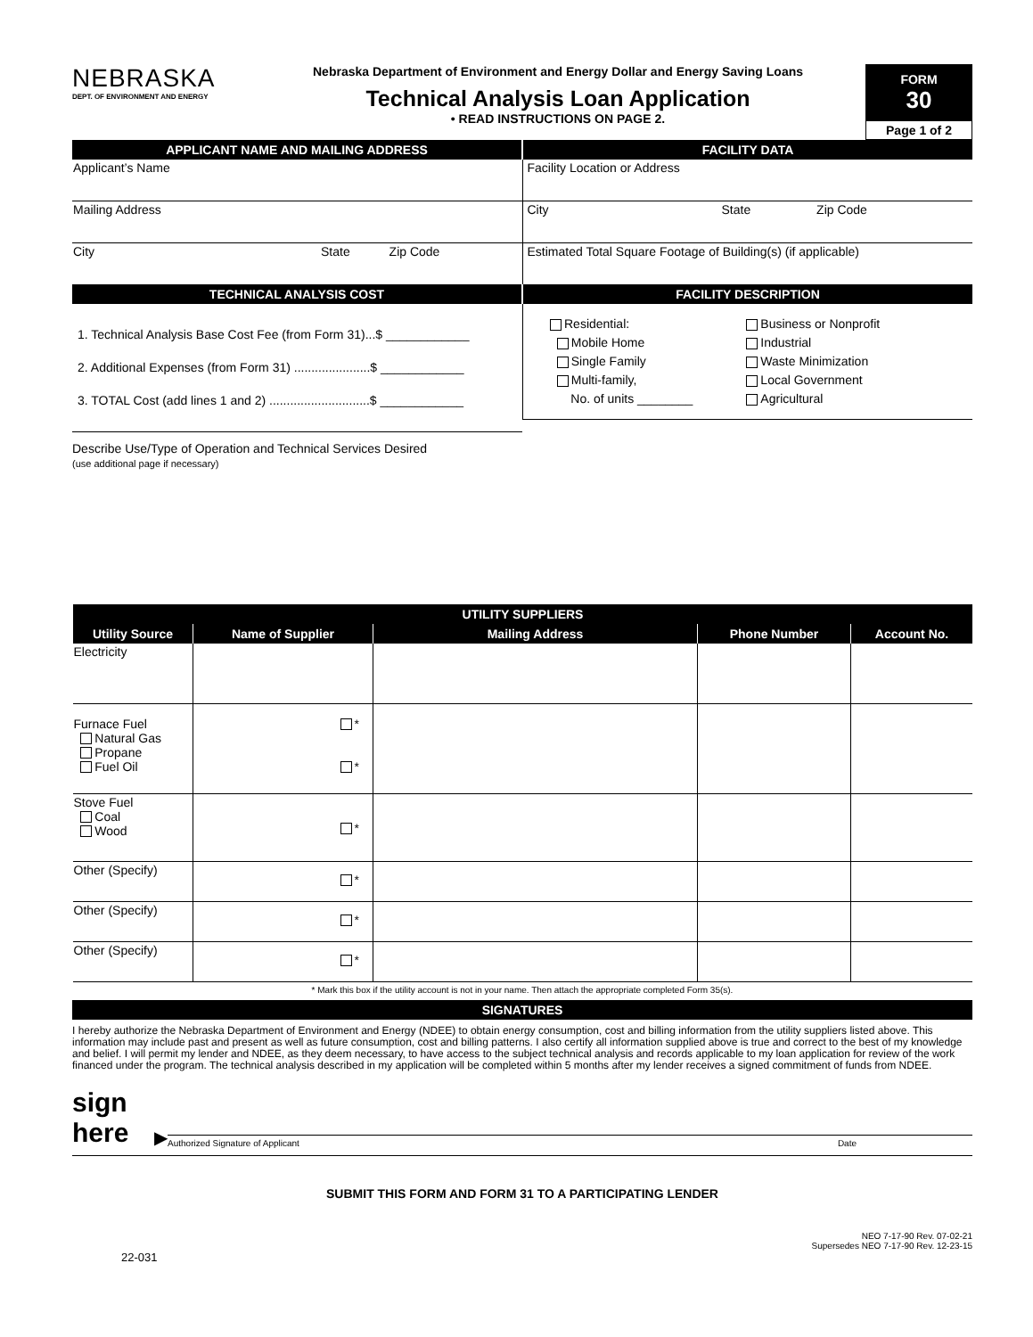NEBRASKA
DEPT. OF ENVIRONMENT AND ENERGY
Nebraska Department of Environment and Energy Dollar and Energy Saving Loans
Technical Analysis Loan Application
• READ INSTRUCTIONS ON PAGE 2.
FORM
30
Page 1 of 2
| APPLICANT NAME AND MAILING ADDRESS | FACILITY DATA |
| Applicant’s Name | Facility Location or Address |
| Mailing Address | City State Zip Code |
| City State Zip Code | Estimated Total Square Footage of Building(s) (if applicable) |
| TECHNICAL ANALYSIS COST | FACILITY DESCRIPTION |
| 1. Technical Analysis Base Cost Fee (from Form 31)...$ ____________ 2. Additional Expenses (from Form 31) ......................$ ____________ 3. TOTAL Cost (add lines 1 and 2) .............................$ ____________ | Residential: Mobile Home Single Family Multi-family, No. of units ________ Business or Nonprofit Industrial Waste Minimization Local Government Agricultural |
Describe Use/Type of Operation and Technical Services Desired
(use additional page if necessary)
| UTILITY SUPPLIERS | | | | |
| --- | --- | --- | --- | --- |
| Utility Source | Name of Supplier | Mailing Address | Phone Number | Account No. |
| Electricity | | | | |
| Furnace Fuel Natural Gas Propane Fuel Oil | * * | | | |
| Stove Fuel Coal Wood | * | | | |
| Other (Specify) | * | | | |
| Other (Specify) | * | | | |
| Other (Specify) | * | | | |
* Mark this box if the utility account is not in your name. Then attach the appropriate completed Form 35(s).
SIGNATURES
I hereby authorize the Nebraska Department of Environment and Energy (NDEE) to obtain energy consumption, cost and billing information from the utility suppliers listed above. This information may include past and present as well as future consumption, cost and billing patterns. I also certify all information supplied above is true and correct to the best of my knowledge and belief. I will permit my lender and NDEE, as they deem necessary, to have access to the subject technical analysis and records applicable to my loan application for review of the work financed under the program. The technical analysis described in my application will be completed within 5 months after my lender receives a signed commitment of funds from NDEE.
sign
here
▶
Authorized Signature of Applicant Date
SUBMIT THIS FORM AND FORM 31 TO A PARTICIPATING LENDER
NEO 7-17-90 Rev. 07-02-21
Supersedes NEO 7-17-90 Rev. 12-23-15
22-031